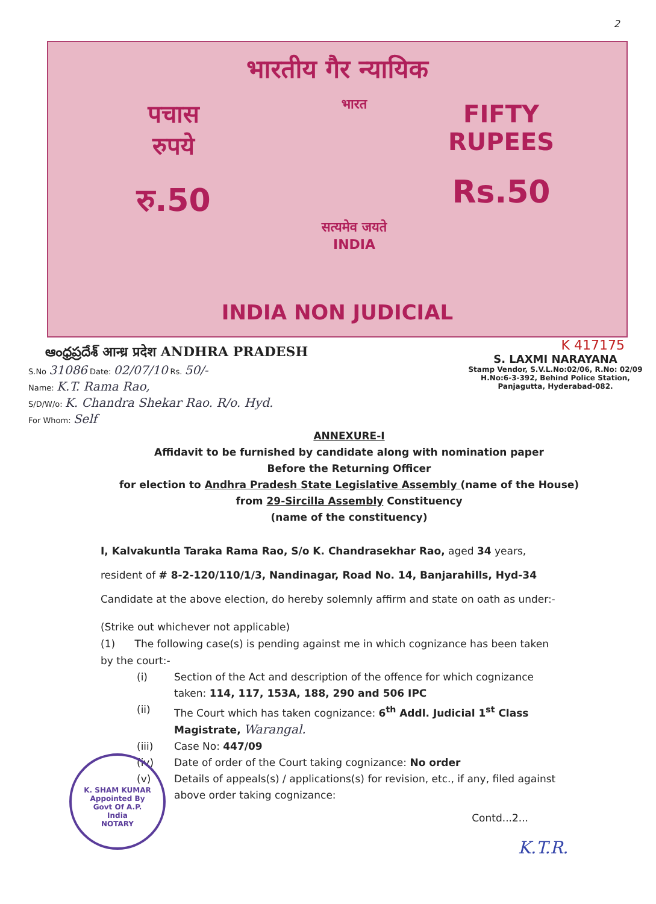भारतीय गैर न्यायिक
पचास
रुपये
रु.50
FIFTY
RUPEES
Rs.50
भारत
सत्यमेव जयते
INDIA
INDIA NON JUDICIAL
2
K 417175
S. LAXMI NARAYANA
Stamp Vendor, S.V.L.No:02/06, R.No: 02/09
H.No:6-3-392, Behind Police Station,
Panjagutta, Hyderabad-082.
ఆంధ్రప్రదేశ్ आन्ध्र प्रदेश ANDHRA PRADESH
S.No 31086 Date: 02/07/10 Rs. 50/-
Name: K.T. Rama Rao,
S/D/W/o: K. Chandra Shekar Rao. R/o. Hyd.
For Whom: Self
ANNEXURE-I
Affidavit to be furnished by candidate along with nomination paper
Before the Returning Officer
for election to Andhra Pradesh State Legislative Assembly (name of the House)
from 29-Sircilla Assembly Constituency
(name of the constituency)
I, Kalvakuntla Taraka Rama Rao, S/o K. Chandrasekhar Rao, aged 34 years, resident of # 8-2-120/110/1/3, Nandinagar, Road No. 14, Banjarahills, Hyd-34 Candidate at the above election, do hereby solemnly affirm and state on oath as under:-
(Strike out whichever not applicable)
(1) The following case(s) is pending against me in which cognizance has been taken by the court:-
(i) Section of the Act and description of the offence for which cognizance taken: 114, 117, 153A, 188, 290 and 506 IPC
(ii) The Court which has taken cognizance: 6<sup>th</sup> Addl. Judicial 1<sup>st</sup> Class Magistrate, Warangal.
(iii) Case No: 447/09
(iv) Date of order of the Court taking cognizance: No order
(v) Details of appeals(s) / applications(s) for revision, etc., if any, filed against above order taking cognizance:
Contd...2...
K. SHAM KUMAR
Appointed By
Govt Of A.P.
India
NOTARY
K.T.R.